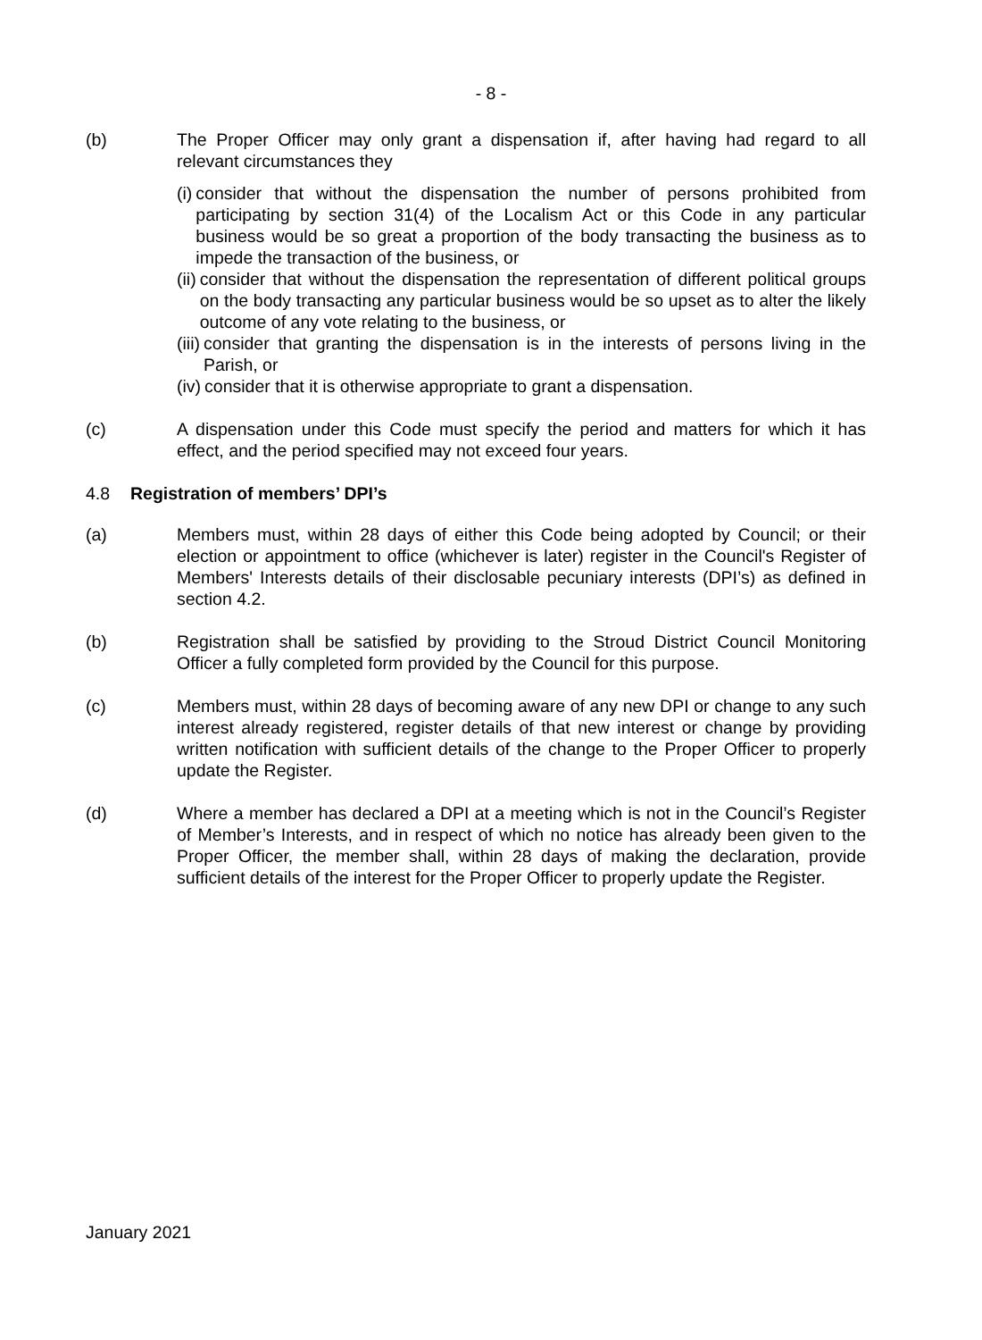- 8 -
(b) The Proper Officer may only grant a dispensation if, after having had regard to all relevant circumstances they
(i) consider that without the dispensation the number of persons prohibited from participating by section 31(4) of the Localism Act or this Code in any particular business would be so great a proportion of the body transacting the business as to impede the transaction of the business, or
(ii) consider that without the dispensation the representation of different political groups on the body transacting any particular business would be so upset as to alter the likely outcome of any vote relating to the business, or
(iii) consider that granting the dispensation is in the interests of persons living in the Parish, or
(iv) consider that it is otherwise appropriate to grant a dispensation.
(c) A dispensation under this Code must specify the period and matters for which it has effect, and the period specified may not exceed four years.
4.8 Registration of members’ DPI’s
(a) Members must, within 28 days of either this Code being adopted by Council; or their election or appointment to office (whichever is later) register in the Council's Register of Members' Interests details of their disclosable pecuniary interests (DPI’s) as defined in section 4.2.
(b) Registration shall be satisfied by providing to the Stroud District Council Monitoring Officer a fully completed form provided by the Council for this purpose.
(c) Members must, within 28 days of becoming aware of any new DPI or change to any such interest already registered, register details of that new interest or change by providing written notification with sufficient details of the change to the Proper Officer to properly update the Register.
(d) Where a member has declared a DPI at a meeting which is not in the Council’s Register of Member’s Interests, and in respect of which no notice has already been given to the Proper Officer, the member shall, within 28 days of making the declaration, provide sufficient details of the interest for the Proper Officer to properly update the Register.
January 2021